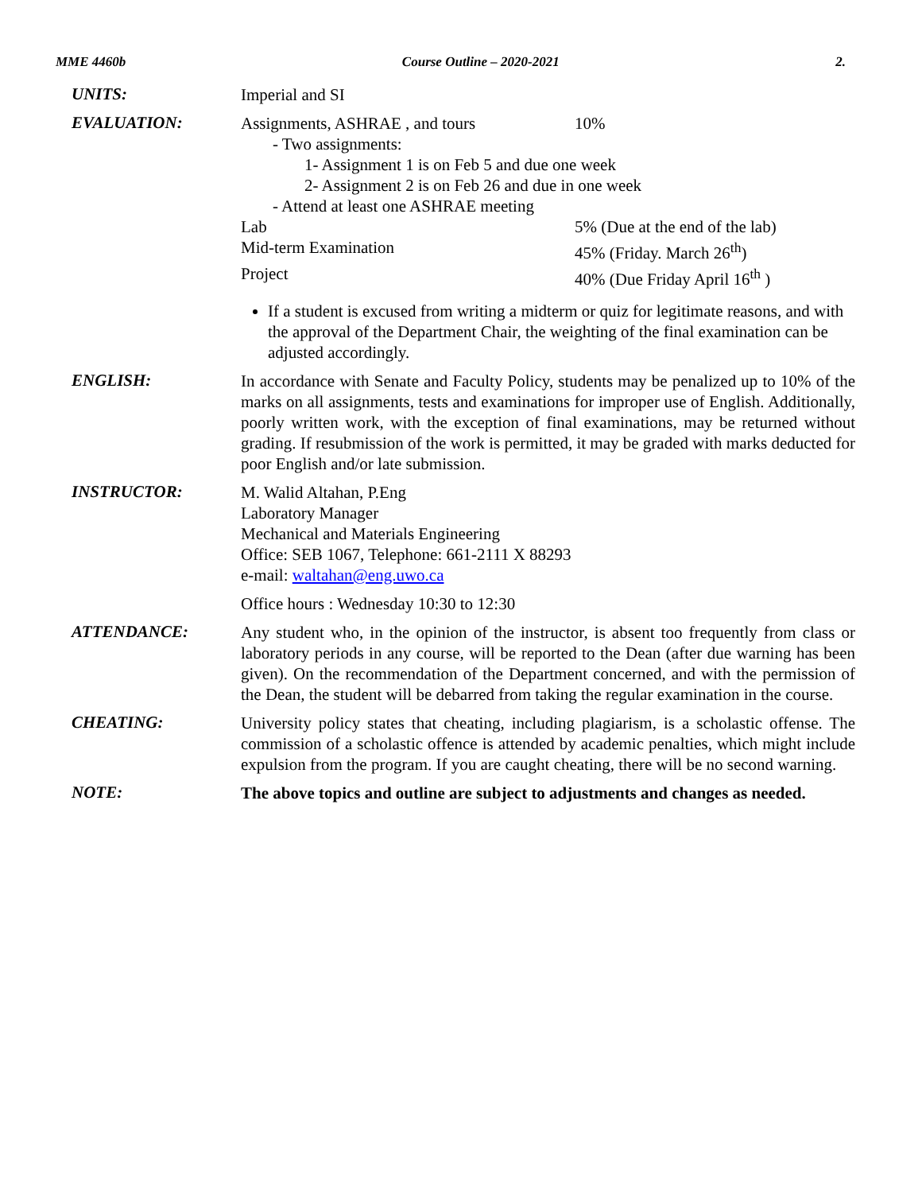MME 4460b Course Outline – 2020-2021 2.
UNITS:
Imperial and SI
EVALUATION:
Assignments, ASHRAE , and tours 10%
- Two assignments:
1- Assignment 1 is on Feb 5 and due one week
2- Assignment 2 is on Feb 26 and due in one week
- Attend at least one ASHRAE meeting
Lab 5% (Due at the end of the lab)
Mid-term Examination 45% (Friday. March 26<sup>th</sup>)
Project 40% (Due Friday April 16<sup>th</sup> )
If a student is excused from writing a midterm or quiz for legitimate reasons, and with the approval of the Department Chair, the weighting of the final examination can be adjusted accordingly.
ENGLISH:
In accordance with Senate and Faculty Policy, students may be penalized up to 10% of the marks on all assignments, tests and examinations for improper use of English. Additionally, poorly written work, with the exception of final examinations, may be returned without grading. If resubmission of the work is permitted, it may be graded with marks deducted for poor English and/or late submission.
INSTRUCTOR:
M. Walid Altahan, P.Eng
Laboratory Manager
Mechanical and Materials Engineering
Office: SEB 1067, Telephone: 661-2111 X 88293
e-mail: waltahan@eng.uwo.ca
Office hours : Wednesday 10:30 to 12:30
ATTENDANCE:
Any student who, in the opinion of the instructor, is absent too frequently from class or laboratory periods in any course, will be reported to the Dean (after due warning has been given). On the recommendation of the Department concerned, and with the permission of the Dean, the student will be debarred from taking the regular examination in the course.
CHEATING:
University policy states that cheating, including plagiarism, is a scholastic offense. The commission of a scholastic offence is attended by academic penalties, which might include expulsion from the program. If you are caught cheating, there will be no second warning.
NOTE:
The above topics and outline are subject to adjustments and changes as needed.